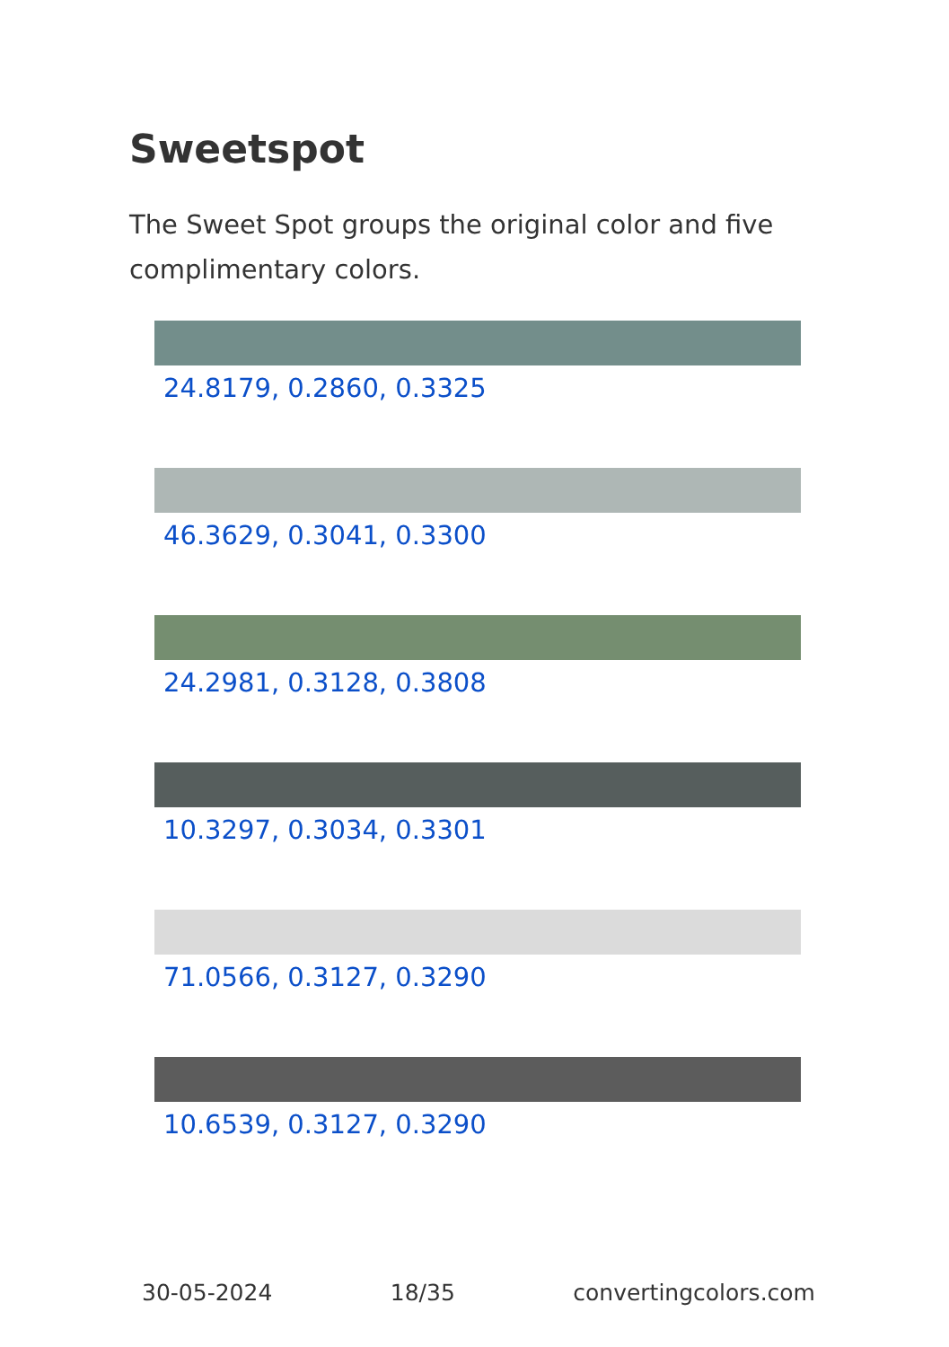Sweetspot
The Sweet Spot groups the original color and five complimentary colors.
24.8179, 0.2860, 0.3325
46.3629, 0.3041, 0.3300
24.2981, 0.3128, 0.3808
10.3297, 0.3034, 0.3301
71.0566, 0.3127, 0.3290
10.6539, 0.3127, 0.3290
30-05-2024 18/35 convertingcolors.com